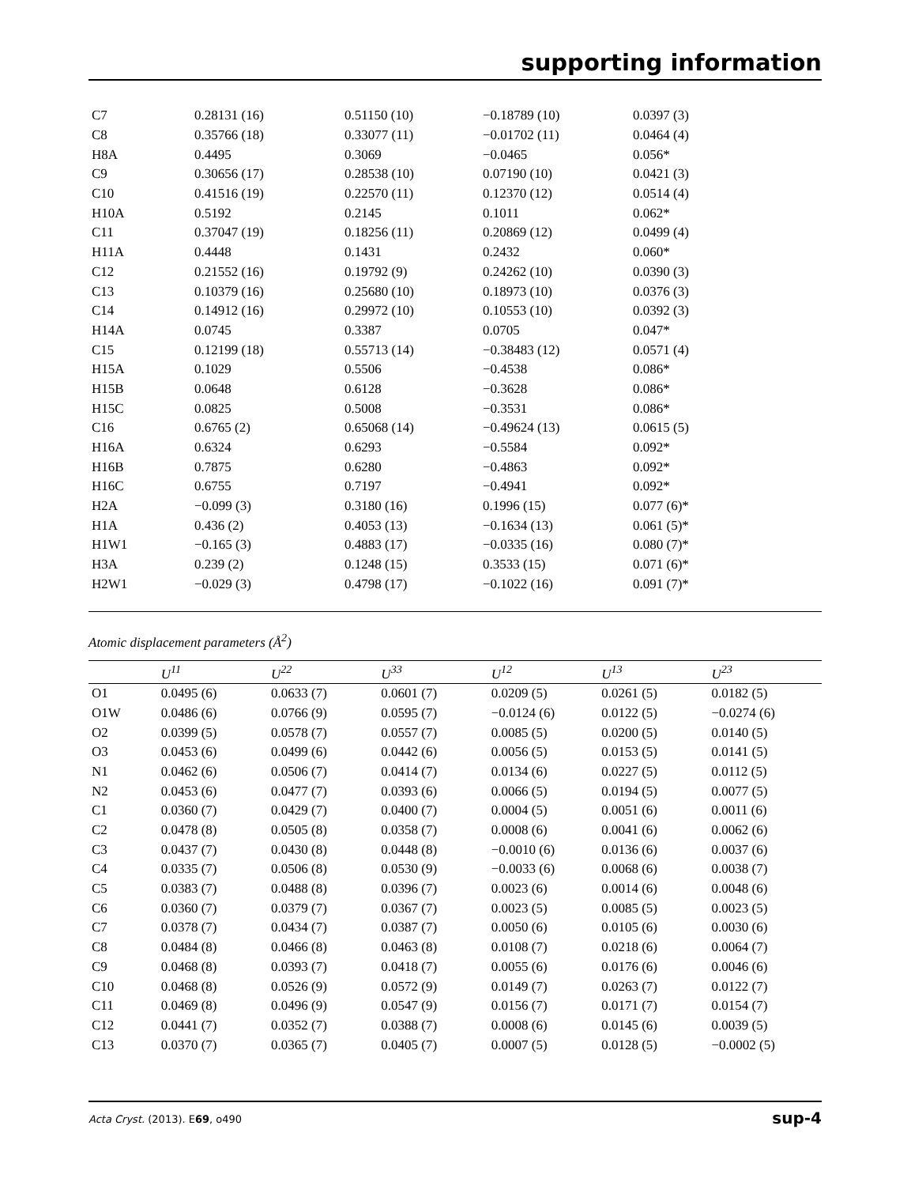supporting information
| C7 | 0.28131 (16) | 0.51150 (10) | −0.18789 (10) | 0.0397 (3) |
| C8 | 0.35766 (18) | 0.33077 (11) | −0.01702 (11) | 0.0464 (4) |
| H8A | 0.4495 | 0.3069 | −0.0465 | 0.056* |
| C9 | 0.30656 (17) | 0.28538 (10) | 0.07190 (10) | 0.0421 (3) |
| C10 | 0.41516 (19) | 0.22570 (11) | 0.12370 (12) | 0.0514 (4) |
| H10A | 0.5192 | 0.2145 | 0.1011 | 0.062* |
| C11 | 0.37047 (19) | 0.18256 (11) | 0.20869 (12) | 0.0499 (4) |
| H11A | 0.4448 | 0.1431 | 0.2432 | 0.060* |
| C12 | 0.21552 (16) | 0.19792 (9) | 0.24262 (10) | 0.0390 (3) |
| C13 | 0.10379 (16) | 0.25680 (10) | 0.18973 (10) | 0.0376 (3) |
| C14 | 0.14912 (16) | 0.29972 (10) | 0.10553 (10) | 0.0392 (3) |
| H14A | 0.0745 | 0.3387 | 0.0705 | 0.047* |
| C15 | 0.12199 (18) | 0.55713 (14) | −0.38483 (12) | 0.0571 (4) |
| H15A | 0.1029 | 0.5506 | −0.4538 | 0.086* |
| H15B | 0.0648 | 0.6128 | −0.3628 | 0.086* |
| H15C | 0.0825 | 0.5008 | −0.3531 | 0.086* |
| C16 | 0.6765 (2) | 0.65068 (14) | −0.49624 (13) | 0.0615 (5) |
| H16A | 0.6324 | 0.6293 | −0.5584 | 0.092* |
| H16B | 0.7875 | 0.6280 | −0.4863 | 0.092* |
| H16C | 0.6755 | 0.7197 | −0.4941 | 0.092* |
| H2A | −0.099 (3) | 0.3180 (16) | 0.1996 (15) | 0.077 (6)* |
| H1A | 0.436 (2) | 0.4053 (13) | −0.1634 (13) | 0.061 (5)* |
| H1W1 | −0.165 (3) | 0.4883 (17) | −0.0335 (16) | 0.080 (7)* |
| H3A | 0.239 (2) | 0.1248 (15) | 0.3533 (15) | 0.071 (6)* |
| H2W1 | −0.029 (3) | 0.4798 (17) | −0.1022 (16) | 0.091 (7)* |
Atomic displacement parameters (Å<sup>2</sup>)
| | U<sup>11</sup> | U<sup>22</sup> | U<sup>33</sup> | U<sup>12</sup> | U<sup>13</sup> | U<sup>23</sup> |
| --- | --- | --- | --- | --- | --- | --- |
| O1 | 0.0495 (6) | 0.0633 (7) | 0.0601 (7) | 0.0209 (5) | 0.0261 (5) | 0.0182 (5) |
| O1W | 0.0486 (6) | 0.0766 (9) | 0.0595 (7) | −0.0124 (6) | 0.0122 (5) | −0.0274 (6) |
| O2 | 0.0399 (5) | 0.0578 (7) | 0.0557 (7) | 0.0085 (5) | 0.0200 (5) | 0.0140 (5) |
| O3 | 0.0453 (6) | 0.0499 (6) | 0.0442 (6) | 0.0056 (5) | 0.0153 (5) | 0.0141 (5) |
| N1 | 0.0462 (6) | 0.0506 (7) | 0.0414 (7) | 0.0134 (6) | 0.0227 (5) | 0.0112 (5) |
| N2 | 0.0453 (6) | 0.0477 (7) | 0.0393 (6) | 0.0066 (5) | 0.0194 (5) | 0.0077 (5) |
| C1 | 0.0360 (7) | 0.0429 (7) | 0.0400 (7) | 0.0004 (5) | 0.0051 (6) | 0.0011 (6) |
| C2 | 0.0478 (8) | 0.0505 (8) | 0.0358 (7) | 0.0008 (6) | 0.0041 (6) | 0.0062 (6) |
| C3 | 0.0437 (7) | 0.0430 (8) | 0.0448 (8) | −0.0010 (6) | 0.0136 (6) | 0.0037 (6) |
| C4 | 0.0335 (7) | 0.0506 (8) | 0.0530 (9) | −0.0033 (6) | 0.0068 (6) | 0.0038 (7) |
| C5 | 0.0383 (7) | 0.0488 (8) | 0.0396 (7) | 0.0023 (6) | 0.0014 (6) | 0.0048 (6) |
| C6 | 0.0360 (7) | 0.0379 (7) | 0.0367 (7) | 0.0023 (5) | 0.0085 (5) | 0.0023 (5) |
| C7 | 0.0378 (7) | 0.0434 (7) | 0.0387 (7) | 0.0050 (6) | 0.0105 (6) | 0.0030 (6) |
| C8 | 0.0484 (8) | 0.0466 (8) | 0.0463 (8) | 0.0108 (7) | 0.0218 (6) | 0.0064 (7) |
| C9 | 0.0468 (8) | 0.0393 (7) | 0.0418 (7) | 0.0055 (6) | 0.0176 (6) | 0.0046 (6) |
| C10 | 0.0468 (8) | 0.0526 (9) | 0.0572 (9) | 0.0149 (7) | 0.0263 (7) | 0.0122 (7) |
| C11 | 0.0469 (8) | 0.0496 (9) | 0.0547 (9) | 0.0156 (7) | 0.0171 (7) | 0.0154 (7) |
| C12 | 0.0441 (7) | 0.0352 (7) | 0.0388 (7) | 0.0008 (6) | 0.0145 (6) | 0.0039 (5) |
| C13 | 0.0370 (7) | 0.0365 (7) | 0.0405 (7) | 0.0007 (5) | 0.0128 (5) | −0.0002 (5) |
Acta Cryst. (2013). E69, o490 sup-4